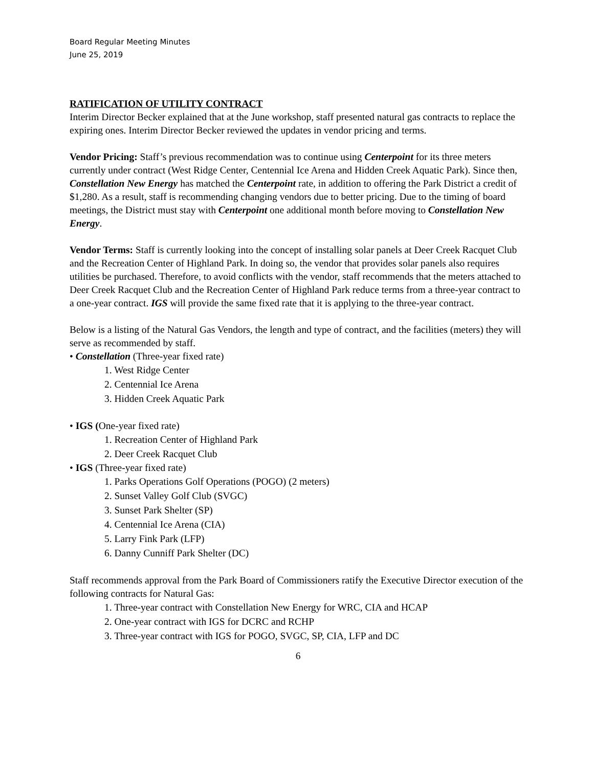Board Regular Meeting Minutes
June 25, 2019
RATIFICATION OF UTILITY CONTRACT
Interim Director Becker explained that at the June workshop, staff presented natural gas contracts to replace the expiring ones. Interim Director Becker reviewed the updates in vendor pricing and terms.
Vendor Pricing: Staff’s previous recommendation was to continue using Centerpoint for its three meters currently under contract (West Ridge Center, Centennial Ice Arena and Hidden Creek Aquatic Park). Since then, Constellation New Energy has matched the Centerpoint rate, in addition to offering the Park District a credit of $1,280. As a result, staff is recommending changing vendors due to better pricing. Due to the timing of board meetings, the District must stay with Centerpoint one additional month before moving to Constellation New Energy.
Vendor Terms: Staff is currently looking into the concept of installing solar panels at Deer Creek Racquet Club and the Recreation Center of Highland Park. In doing so, the vendor that provides solar panels also requires utilities be purchased. Therefore, to avoid conflicts with the vendor, staff recommends that the meters attached to Deer Creek Racquet Club and the Recreation Center of Highland Park reduce terms from a three-year contract to a one-year contract. IGS will provide the same fixed rate that it is applying to the three-year contract.
Below is a listing of the Natural Gas Vendors, the length and type of contract, and the facilities (meters) they will serve as recommended by staff.
• Constellation (Three-year fixed rate)
1. West Ridge Center
2. Centennial Ice Arena
3. Hidden Creek Aquatic Park
• IGS (One-year fixed rate)
1. Recreation Center of Highland Park
2. Deer Creek Racquet Club
• IGS (Three-year fixed rate)
1. Parks Operations Golf Operations (POGO) (2 meters)
2. Sunset Valley Golf Club (SVGC)
3. Sunset Park Shelter (SP)
4. Centennial Ice Arena (CIA)
5. Larry Fink Park (LFP)
6. Danny Cunniff Park Shelter (DC)
Staff recommends approval from the Park Board of Commissioners ratify the Executive Director execution of the following contracts for Natural Gas:
1. Three-year contract with Constellation New Energy for WRC, CIA and HCAP
2. One-year contract with IGS for DCRC and RCHP
3. Three-year contract with IGS for POGO, SVGC, SP, CIA, LFP and DC
6